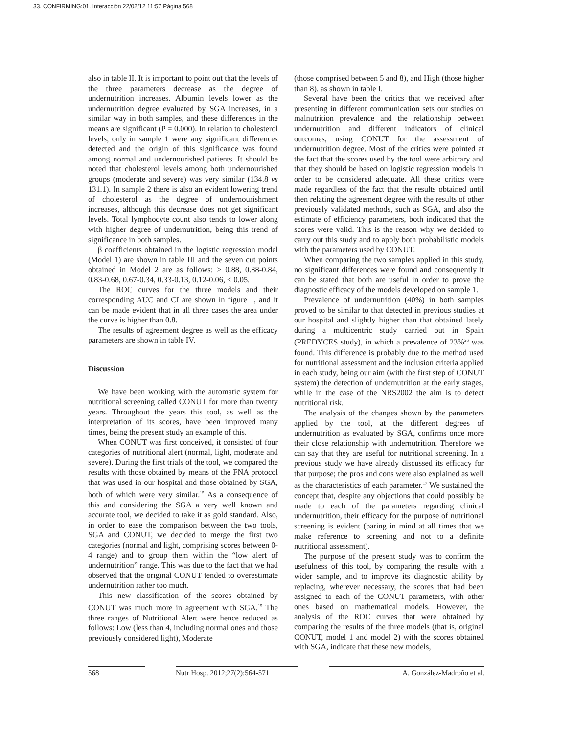33. CONFIRMING:01. Interacción 22/02/12 11:57 Página 568
also in table II. It is important to point out that the levels of the three parameters decrease as the degree of undernutrition increases. Albumin levels lower as the undernutrition degree evaluated by SGA increases, in a similar way in both samples, and these differences in the means are significant (P = 0.000). In relation to cholesterol levels, only in sample 1 were any significant differences detected and the origin of this significance was found among normal and undernourished patients. It should be noted that cholesterol levels among both undernourished groups (moderate and severe) was very similar (134.8 vs 131.1). In sample 2 there is also an evident lowering trend of cholesterol as the degree of undernourishment increases, although this decrease does not get significant levels. Total lymphocyte count also tends to lower along with higher degree of undernutrition, being this trend of significance in both samples.
β coefficients obtained in the logistic regression model (Model 1) are shown in table III and the seven cut points obtained in Model 2 are as follows: > 0.88, 0.88-0.84, 0.83-0.68, 0.67-0.34, 0.33-0.13, 0.12-0.06, < 0.05.
The ROC curves for the three models and their corresponding AUC and CI are shown in figure 1, and it can be made evident that in all three cases the area under the curve is higher than 0.8.
The results of agreement degree as well as the efficacy parameters are shown in table IV.
Discussion
We have been working with the automatic system for nutritional screening called CONUT for more than twenty years. Throughout the years this tool, as well as the interpretation of its scores, have been improved many times, being the present study an example of this.
When CONUT was first conceived, it consisted of four categories of nutritional alert (normal, light, moderate and severe). During the first trials of the tool, we compared the results with those obtained by means of the FNA protocol that was used in our hospital and those obtained by SGA, both of which were very similar.<sup>15</sup> As a consequence of this and considering the SGA a very well known and accurate tool, we decided to take it as gold standard. Also, in order to ease the comparison between the two tools, SGA and CONUT, we decided to merge the first two categories (normal and light, comprising scores between 0-4 range) and to group them within the “low alert of undernutrition” range. This was due to the fact that we had observed that the original CONUT tended to overestimate undernutrition rather too much.
This new classification of the scores obtained by CONUT was much more in agreement with SGA.<sup>15</sup> The three ranges of Nutritional Alert were hence reduced as follows: Low (less than 4, including normal ones and those previously considered light), Moderate
(those comprised between 5 and 8), and High (those higher than 8), as shown in table I.
Several have been the critics that we received after presenting in different communication sets our studies on malnutrition prevalence and the relationship between undernutrition and different indicators of clinical outcomes, using CONUT for the assessment of undernutrition degree. Most of the critics were pointed at the fact that the scores used by the tool were arbitrary and that they should be based on logistic regression models in order to be considered adequate. All these critics were made regardless of the fact that the results obtained until then relating the agreement degree with the results of other previously validated methods, such as SGA, and also the estimate of efficiency parameters, both indicated that the scores were valid. This is the reason why we decided to carry out this study and to apply both probabilistic models with the parameters used by CONUT.
When comparing the two samples applied in this study, no significant differences were found and consequently it can be stated that both are useful in order to prove the diagnostic efficacy of the models developed on sample 1.
Prevalence of undernutrition (40%) in both samples proved to be similar to that detected in previous studies at our hospital and slightly higher than that obtained lately during a multicentric study carried out in Spain (PREDYCES study), in which a prevalence of 23%<sup>26</sup> was found. This difference is probably due to the method used for nutritional assessment and the inclusion criteria applied in each study, being our aim (with the first step of CONUT system) the detection of undernutrition at the early stages, while in the case of the NRS2002 the aim is to detect nutritional risk.
The analysis of the changes shown by the parameters applied by the tool, at the different degrees of undernutrition as evaluated by SGA, confirms once more their close relationship with undernutrition. Therefore we can say that they are useful for nutritional screening. In a previous study we have already discussed its efficacy for that purpose; the pros and cons were also explained as well as the characteristics of each parameter.<sup>17</sup> We sustained the concept that, despite any objections that could possibly be made to each of the parameters regarding clinical undernutrition, their efficacy for the purpose of nutritional screening is evident (baring in mind at all times that we make reference to screening and not to a definite nutritional assessment).
The purpose of the present study was to confirm the usefulness of this tool, by comparing the results with a wider sample, and to improve its diagnostic ability by replacing, wherever necessary, the scores that had been assigned to each of the CONUT parameters, with other ones based on mathematical models. However, the analysis of the ROC curves that were obtained by comparing the results of the three models (that is, original CONUT, model 1 and model 2) with the scores obtained with SGA, indicate that these new models,
568 Nutr Hosp. 2012;27(2):564-571 A. González-Madroño et al.